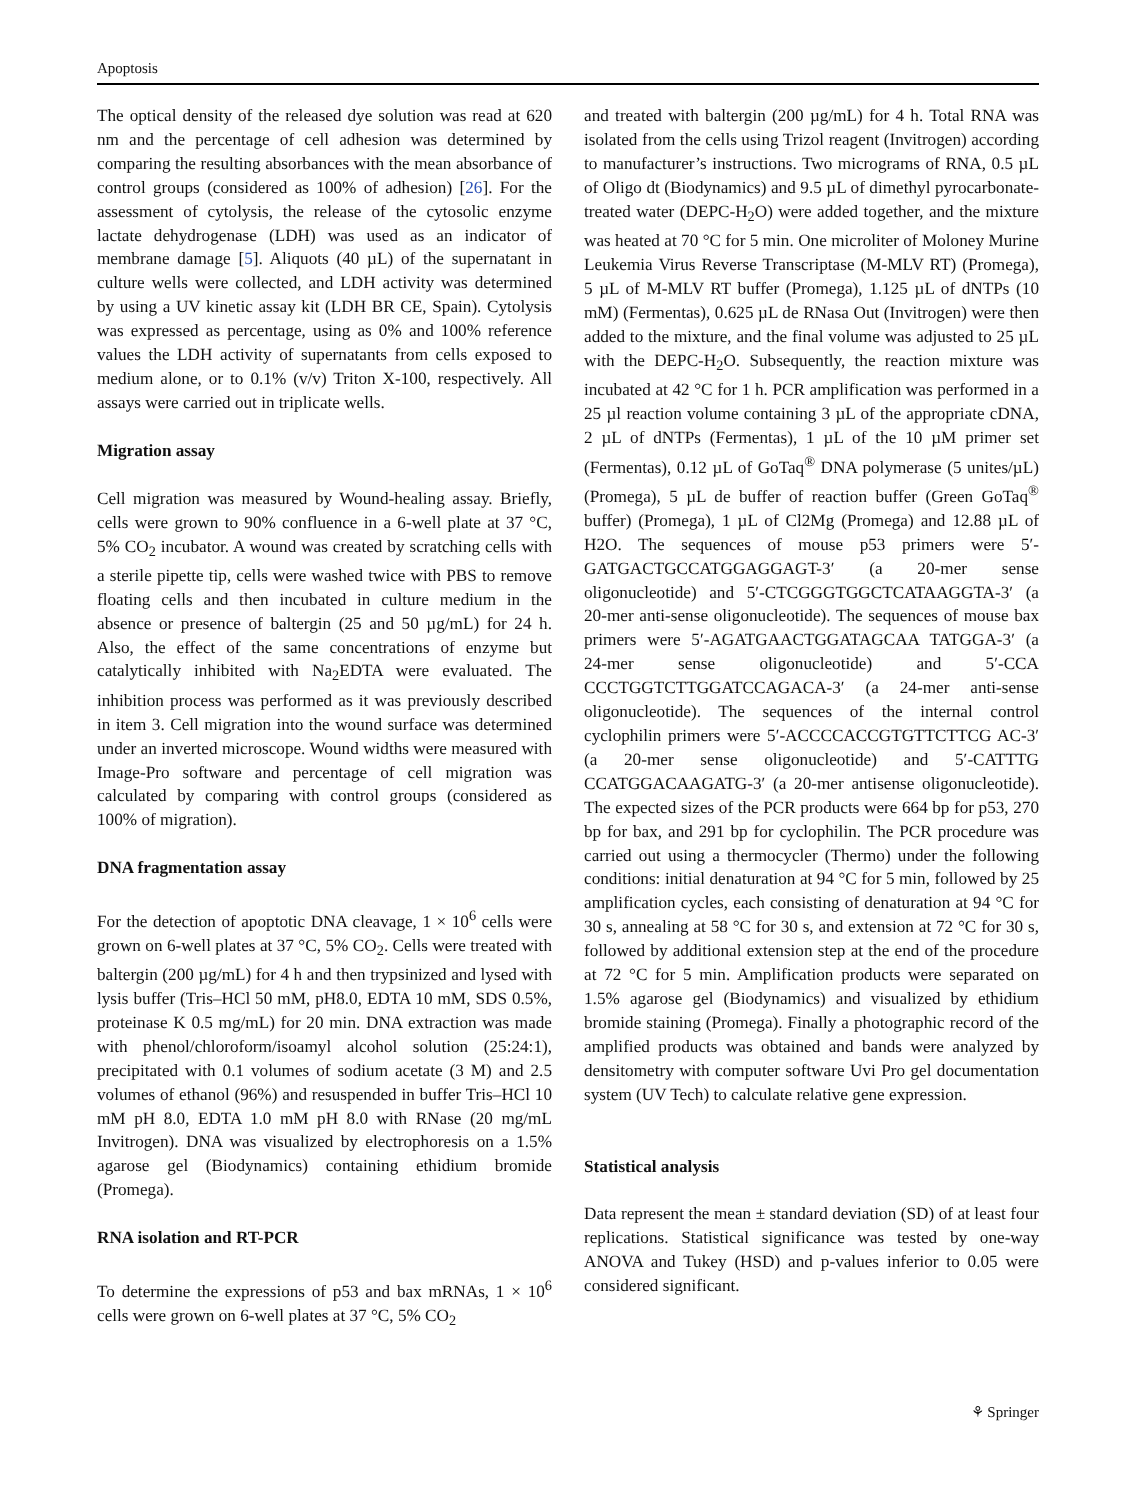Apoptosis
The optical density of the released dye solution was read at 620 nm and the percentage of cell adhesion was determined by comparing the resulting absorbances with the mean absorbance of control groups (considered as 100% of adhesion) [26]. For the assessment of cytolysis, the release of the cytosolic enzyme lactate dehydrogenase (LDH) was used as an indicator of membrane damage [5]. Aliquots (40 µL) of the supernatant in culture wells were collected, and LDH activity was determined by using a UV kinetic assay kit (LDH BR CE, Spain). Cytolysis was expressed as percentage, using as 0% and 100% reference values the LDH activity of supernatants from cells exposed to medium alone, or to 0.1% (v/v) Triton X-100, respectively. All assays were carried out in triplicate wells.
Migration assay
Cell migration was measured by Wound-healing assay. Briefly, cells were grown to 90% confluence in a 6-well plate at 37 °C, 5% CO<sub>2</sub> incubator. A wound was created by scratching cells with a sterile pipette tip, cells were washed twice with PBS to remove floating cells and then incubated in culture medium in the absence or presence of baltergin (25 and 50 µg/mL) for 24 h. Also, the effect of the same concentrations of enzyme but catalytically inhibited with Na<sub>2</sub>EDTA were evaluated. The inhibition process was performed as it was previously described in item 3. Cell migration into the wound surface was determined under an inverted microscope. Wound widths were measured with Image-Pro software and percentage of cell migration was calculated by comparing with control groups (considered as 100% of migration).
DNA fragmentation assay
For the detection of apoptotic DNA cleavage, 1 × 10<sup>6</sup> cells were grown on 6-well plates at 37 °C, 5% CO<sub>2</sub>. Cells were treated with baltergin (200 µg/mL) for 4 h and then trypsinized and lysed with lysis buffer (Tris–HCl 50 mM, pH8.0, EDTA 10 mM, SDS 0.5%, proteinase K 0.5 mg/mL) for 20 min. DNA extraction was made with phenol/chloroform/isoamyl alcohol solution (25:24:1), precipitated with 0.1 volumes of sodium acetate (3 M) and 2.5 volumes of ethanol (96%) and resuspended in buffer Tris–HCl 10 mM pH 8.0, EDTA 1.0 mM pH 8.0 with RNase (20 mg/mL Invitrogen). DNA was visualized by electrophoresis on a 1.5% agarose gel (Biodynamics) containing ethidium bromide (Promega).
RNA isolation and RT-PCR
To determine the expressions of p53 and bax mRNAs, 1 × 10<sup>6</sup> cells were grown on 6-well plates at 37 °C, 5% CO<sub>2</sub>
and treated with baltergin (200 µg/mL) for 4 h. Total RNA was isolated from the cells using Trizol reagent (Invitrogen) according to manufacturer’s instructions. Two micrograms of RNA, 0.5 µL of Oligo dt (Biodynamics) and 9.5 µL of dimethyl pyrocarbonate-treated water (DEPC-H<sub>2</sub>O) were added together, and the mixture was heated at 70 °C for 5 min. One microliter of Moloney Murine Leukemia Virus Reverse Transcriptase (M-MLV RT) (Promega), 5 µL of M-MLV RT buffer (Promega), 1.125 µL of dNTPs (10 mM) (Fermentas), 0.625 µL de RNasa Out (Invitrogen) were then added to the mixture, and the final volume was adjusted to 25 µL with the DEPC-H<sub>2</sub>O. Subsequently, the reaction mixture was incubated at 42 °C for 1 h. PCR amplification was performed in a 25 µl reaction volume containing 3 µL of the appropriate cDNA, 2 µL of dNTPs (Fermentas), 1 µL of the 10 µM primer set (Fermentas), 0.12 µL of GoTaq<sup>®</sup> DNA polymerase (5 unites/µL) (Promega), 5 µL de buffer of reaction buffer (Green GoTaq<sup>®</sup> buffer) (Promega), 1 µL of Cl2Mg (Promega) and 12.88 µL of H2O. The sequences of mouse p53 primers were 5′-GATGACTGCCATGGAGGAGT-3′ (a 20-mer sense oligonucleotide) and 5′-CTCGGGTGGCTCATAAGGTA-3′ (a 20-mer anti-sense oligonucleotide). The sequences of mouse bax primers were 5′-AGATGAACTGGATAGCAA TATGGA-3′ (a 24-mer sense oligonucleotide) and 5′-CCA CCCTGGTCTTGGATCCAGACA-3′ (a 24-mer anti-sense oligonucleotide). The sequences of the internal control cyclophilin primers were 5′-ACCCCACCGTGTTCTTCG AC-3′ (a 20-mer sense oligonucleotide) and 5′-CATTTG CCATGGACAAGATG-3′ (a 20-mer antisense oligonucleotide). The expected sizes of the PCR products were 664 bp for p53, 270 bp for bax, and 291 bp for cyclophilin. The PCR procedure was carried out using a thermocycler (Thermo) under the following conditions: initial denaturation at 94 °C for 5 min, followed by 25 amplification cycles, each consisting of denaturation at 94 °C for 30 s, annealing at 58 °C for 30 s, and extension at 72 °C for 30 s, followed by additional extension step at the end of the procedure at 72 °C for 5 min. Amplification products were separated on 1.5% agarose gel (Biodynamics) and visualized by ethidium bromide staining (Promega). Finally a photographic record of the amplified products was obtained and bands were analyzed by densitometry with computer software Uvi Pro gel documentation system (UV Tech) to calculate relative gene expression.
Statistical analysis
Data represent the mean ± standard deviation (SD) of at least four replications. Statistical significance was tested by one-way ANOVA and Tukey (HSD) and p-values inferior to 0.05 were considered significant.
⚘ Springer